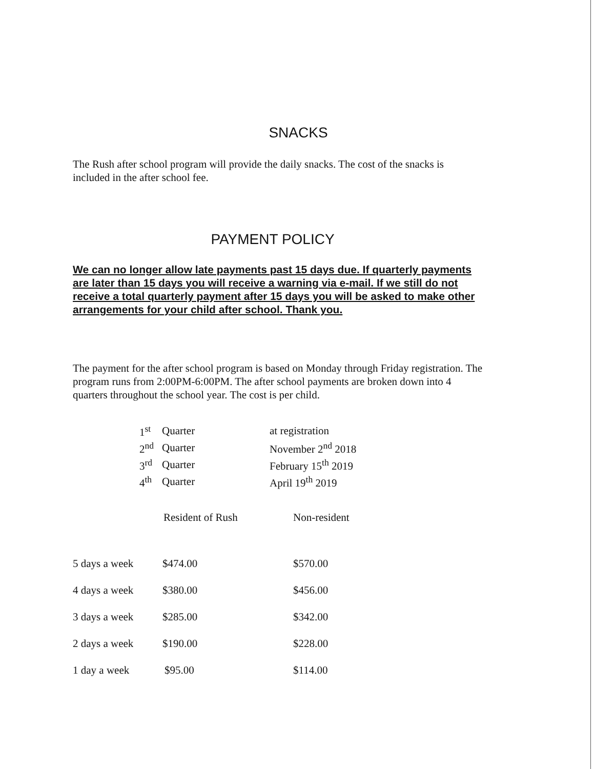SNACKS
The Rush after school program will provide the daily snacks. The cost of the snacks is included in the after school fee.
PAYMENT POLICY
We can no longer allow late payments past 15 days due. If quarterly payments are later than 15 days you will receive a warning via e-mail. If we still do not receive a total quarterly payment after 15 days you will be asked to make other arrangements for your child after school. Thank you.
The payment for the after school program is based on Monday through Friday registration. The program runs from 2:00PM-6:00PM. The after school payments are broken down into 4 quarters throughout the school year. The cost is per child.
| 1<sup>st</sup> | Quarter | at registration |
| 2<sup>nd</sup> | Quarter | November 2<sup>nd</sup> 2018 |
| 3<sup>rd</sup> | Quarter | February 15<sup>th</sup> 2019 |
| 4<sup>th</sup> | Quarter | April 19<sup>th</sup> 2019 |
| | Resident of Rush | Non-resident |
| --- | --- | --- |
| 5 days a week | $474.00 | $570.00 |
| 4 days a week | $380.00 | $456.00 |
| 3 days a week | $285.00 | $342.00 |
| 2 days a week | $190.00 | $228.00 |
| 1 day a week | $95.00 | $114.00 |